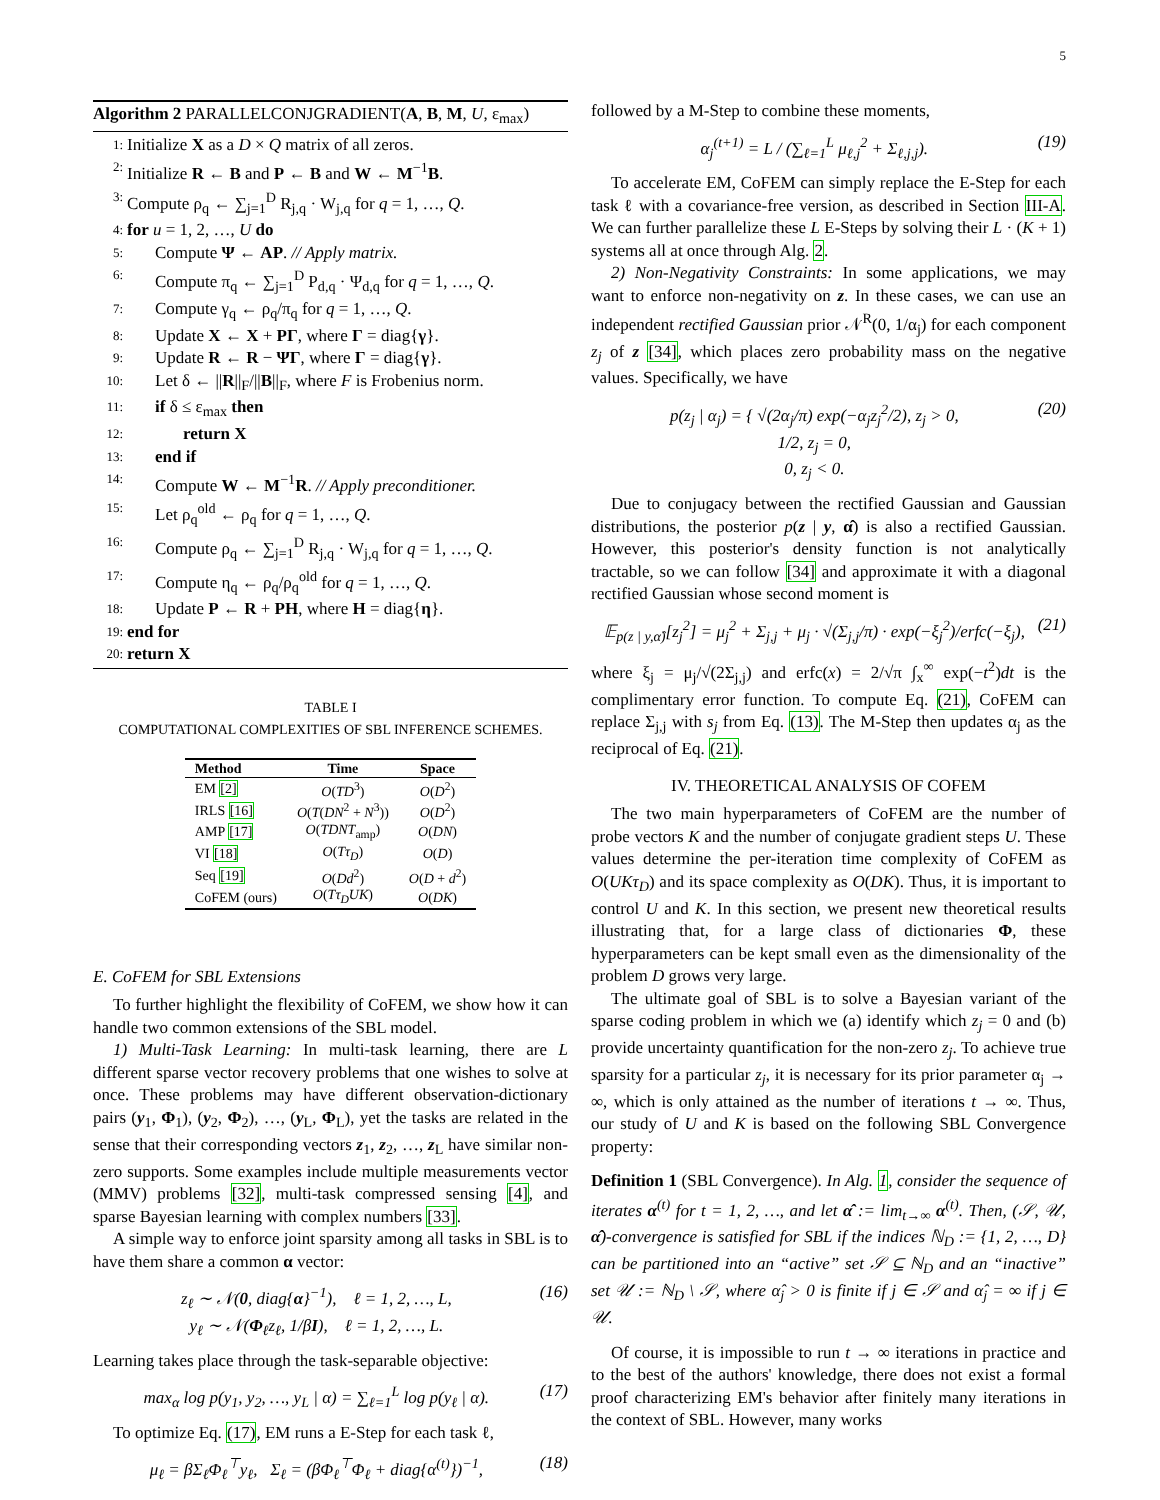5
Algorithm 2 PARALLELCONJGRADIENT(A, B, M, U, ε<sub>max</sub>)
1: Initialize X as a D × Q matrix of all zeros.
2: Initialize R ← B and P ← B and W ← M<sup>−1</sup>B.
3: Compute ρ<sub>q</sub> ← ∑<sub>j=1</sub><sup>D</sup> R<sub>j,q</sub> · W<sub>j,q</sub> for q = 1, …, Q.
4: for u = 1, 2, …, U do
5: Compute Ψ ← AP. // Apply matrix.
6: Compute π<sub>q</sub> ← ∑<sub>j=1</sub><sup>D</sup> P<sub>d,q</sub> · Ψ<sub>d,q</sub> for q = 1, …, Q.
7: Compute γ<sub>q</sub> ← ρ<sub>q</sub>/π<sub>q</sub> for q = 1, …, Q.
8: Update X ← X + PΓ, where Γ = diag{γ}.
9: Update R ← R − ΨΓ, where Γ = diag{γ}.
10: Let δ ← ||R||<sub>F</sub>/||B||<sub>F</sub>, where F is Frobenius norm.
11: if δ ≤ ε<sub>max</sub> then
12: return X
13: end if
14: Compute W ← M<sup>−1</sup>R. // Apply preconditioner.
15: Let ρ<sub>q</sub><sup>old</sup> ← ρ<sub>q</sub> for q = 1, …, Q.
16: Compute ρ<sub>q</sub> ← ∑<sub>j=1</sub><sup>D</sup> R<sub>j,q</sub> · W<sub>j,q</sub> for q = 1, …, Q.
17: Compute η<sub>q</sub> ← ρ<sub>q</sub>/ρ<sub>q</sub><sup>old</sup> for q = 1, …, Q.
18: Update P ← R + PH, where H = diag{η}.
19: end for
20: return X
TABLE I
COMPUTATIONAL COMPLEXITIES OF SBL INFERENCE SCHEMES.
| Method | Time | Space |
| --- | --- | --- |
| EM [2] | O ( TD<sup>3</sup>) | O ( D<sup>2</sup>) |
| IRLS [16] | O ( T ( DN<sup>2</sup> + N<sup>3</sup>)) | O ( D<sup>2</sup>) |
| AMP [17] | O ( TDNT<sub>amp</sub>) | O ( DN ) |
| VI [18] | O ( Tτ<sub>D</sub> ) | O ( D ) |
| Seq [19] | O ( Dd<sup>2</sup>) | O ( D + d<sup>2</sup>) |
| CoFEM (ours) | O ( Tτ<sub>D</sub>UK ) | O ( DK ) |
E. CoFEM for SBL Extensions
To further highlight the flexibility of CoFEM, we show how it can handle two common extensions of the SBL model.
1) Multi-Task Learning: In multi-task learning, there are L different sparse vector recovery problems that one wishes to solve at once. These problems may have different observation-dictionary pairs (y<sub>1</sub>, Φ<sub>1</sub>), (y<sub>2</sub>, Φ<sub>2</sub>), …, (y<sub>L</sub>, Φ<sub>L</sub>), yet the tasks are related in the sense that their corresponding vectors z<sub>1</sub>, z<sub>2</sub>, …, z<sub>L</sub> have similar non-zero supports. Some examples include multiple measurements vector (MMV) problems [32], multi-task compressed sensing [4], and sparse Bayesian learning with complex numbers [33].
A simple way to enforce joint sparsity among all tasks in SBL is to have them share a common α vector:
z<sub>ℓ</sub> ∼ 𝒩(0, diag{α}<sup>−1</sup>), ℓ = 1, 2, …, L,
y<sub>ℓ</sub> ∼ 𝒩(Φ<sub>ℓ</sub>z<sub>ℓ</sub>, 1/βI), ℓ = 1, 2, …, L. (16)
Learning takes place through the task-separable objective:
max<sub>α</sub> log p(y<sub>1</sub>, y<sub>2</sub>, …, y<sub>L</sub> | α) = ∑<sub>ℓ=1</sub><sup>L</sup> log p(y<sub>ℓ</sub> | α). (17)
To optimize Eq. (17), EM runs a E-Step for each task ℓ,
μ<sub>ℓ</sub> = βΣ<sub>ℓ</sub>Φ<sub>ℓ</sub><sup>⊤</sup>y<sub>ℓ</sub>, Σ<sub>ℓ</sub> = (βΦ<sub>ℓ</sub><sup>⊤</sup>Φ<sub>ℓ</sub> + diag{α<sup>(t)</sup>})<sup>−1</sup>, (18)
followed by a M-Step to combine these moments,
α<sub>j</sub><sup>(t+1)</sup> = L / (∑<sub>ℓ=1</sub><sup>L</sup> μ<sub>ℓ,j</sub><sup>2</sup> + Σ<sub>ℓ,j,j</sub>). (19)
To accelerate EM, CoFEM can simply replace the E-Step for each task ℓ with a covariance-free version, as described in Section III-A. We can further parallelize these L E-Steps by solving their L · (K + 1) systems all at once through Alg. 2.
2) Non-Negativity Constraints: In some applications, we may want to enforce non-negativity on z. In these cases, we can use an independent rectified Gaussian prior 𝒩<sup>R</sup>(0, 1/α<sub>j</sub>) for each component z<sub>j</sub> of z [34], which places zero probability mass on the negative values. Specifically, we have
p(z<sub>j</sub> | α<sub>j</sub>) = { √(2α<sub>j</sub>/π) exp(−α<sub>j</sub>z<sub>j</sub><sup>2</sup>/2), z<sub>j</sub> > 0,
1/2, z<sub>j</sub> = 0,
0, z<sub>j</sub> < 0. (20)
Due to conjugacy between the rectified Gaussian and Gaussian distributions, the posterior p(z | y, α̂) is also a rectified Gaussian. However, this posterior's density function is not analytically tractable, so we can follow [34] and approximate it with a diagonal rectified Gaussian whose second moment is
𝔼<sub>p(z | y,α̂)</sub>[z<sub>j</sub><sup>2</sup>] = μ<sub>j</sub><sup>2</sup> + Σ<sub>j,j</sub> + μ<sub>j</sub> · √(Σ<sub>j,j</sub>/π) · exp(−ξ<sub>j</sub><sup>2</sup>)/erfc(−ξ<sub>j</sub>), (21)
where ξ<sub>j</sub> = μ<sub>j</sub>/√(2Σ<sub>j,j</sub>) and erfc(x) = 2/√π ∫<sub>x</sub><sup>∞</sup> exp(−t<sup>2</sup>)dt is the complimentary error function. To compute Eq. (21), CoFEM can replace Σ<sub>j,j</sub> with s<sub>j</sub> from Eq. (13). The M-Step then updates α<sub>j</sub> as the reciprocal of Eq. (21).
IV. THEORETICAL ANALYSIS OF COFEM
The two main hyperparameters of CoFEM are the number of probe vectors K and the number of conjugate gradient steps U. These values determine the per-iteration time complexity of CoFEM as O(UKτ<sub>D</sub>) and its space complexity as O(DK). Thus, it is important to control U and K. In this section, we present new theoretical results illustrating that, for a large class of dictionaries Φ, these hyperparameters can be kept small even as the dimensionality of the problem D grows very large.
The ultimate goal of SBL is to solve a Bayesian variant of the sparse coding problem in which we (a) identify which z<sub>j</sub> = 0 and (b) provide uncertainty quantification for the non-zero z<sub>j</sub>. To achieve true sparsity for a particular z<sub>j</sub>, it is necessary for its prior parameter α<sub>j</sub> → ∞, which is only attained as the number of iterations t → ∞. Thus, our study of U and K is based on the following SBL Convergence property:
Definition 1 (SBL Convergence). In Alg. 1, consider the sequence of iterates α<sup>(t)</sup> for t = 1, 2, …, and let α̂ := lim<sub>t→∞</sub> α<sup>(t)</sup>. Then, (𝒮, 𝒰, α̂)-convergence is satisfied for SBL if the indices ℕ<sub>D</sub> := {1, 2, …, D} can be partitioned into an “active” set 𝒮 ⊆ ℕ<sub>D</sub> and an “inactive” set 𝒰 := ℕ<sub>D</sub> \ 𝒮, where α̂<sub>j</sub> > 0 is finite if j ∈ 𝒮 and α̂<sub>j</sub> = ∞ if j ∈ 𝒰.
Of course, it is impossible to run t → ∞ iterations in practice and to the best of the authors' knowledge, there does not exist a formal proof characterizing EM's behavior after finitely many iterations in the context of SBL. However, many works